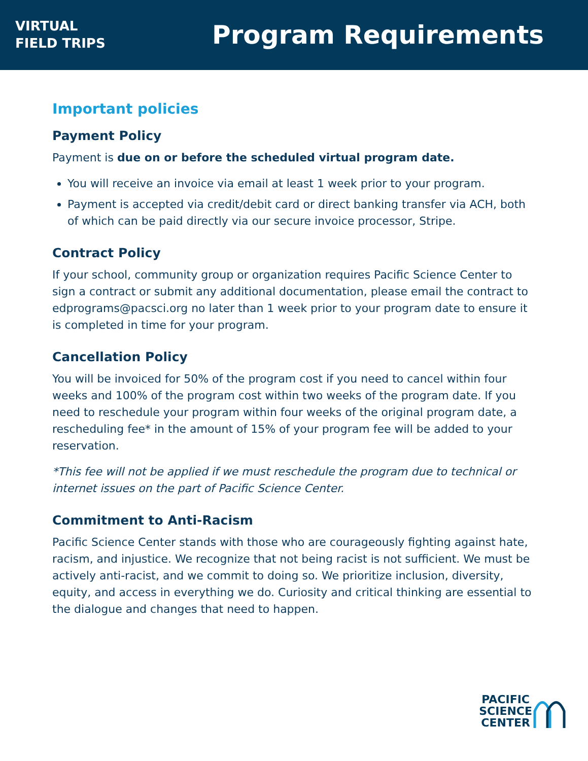VIRTUAL
FIELD TRIPS
Program Requirements
Important policies
Payment Policy
Payment is due on or before the scheduled virtual program date.
You will receive an invoice via email at least 1 week prior to your program.
Payment is accepted via credit/debit card or direct banking transfer via ACH, both of which can be paid directly via our secure invoice processor, Stripe.
Contract Policy
If your school, community group or organization requires Pacific Science Center to sign a contract or submit any additional documentation, please email the contract to edprograms@pacsci.org no later than 1 week prior to your program date to ensure it is completed in time for your program.
Cancellation Policy
You will be invoiced for 50% of the program cost if you need to cancel within four weeks and 100% of the program cost within two weeks of the program date. If you need to reschedule your program within four weeks of the original program date, a rescheduling fee* in the amount of 15% of your program fee will be added to your reservation.
*This fee will not be applied if we must reschedule the program due to technical or internet issues on the part of Pacific Science Center.
Commitment to Anti-Racism
Pacific Science Center stands with those who are courageously fighting against hate, racism, and injustice. We recognize that not being racist is not sufficient. We must be actively anti-racist, and we commit to doing so. We prioritize inclusion, diversity, equity, and access in everything we do. Curiosity and critical thinking are essential to the dialogue and changes that need to happen.
PACIFIC
SCIENCE
CENTER